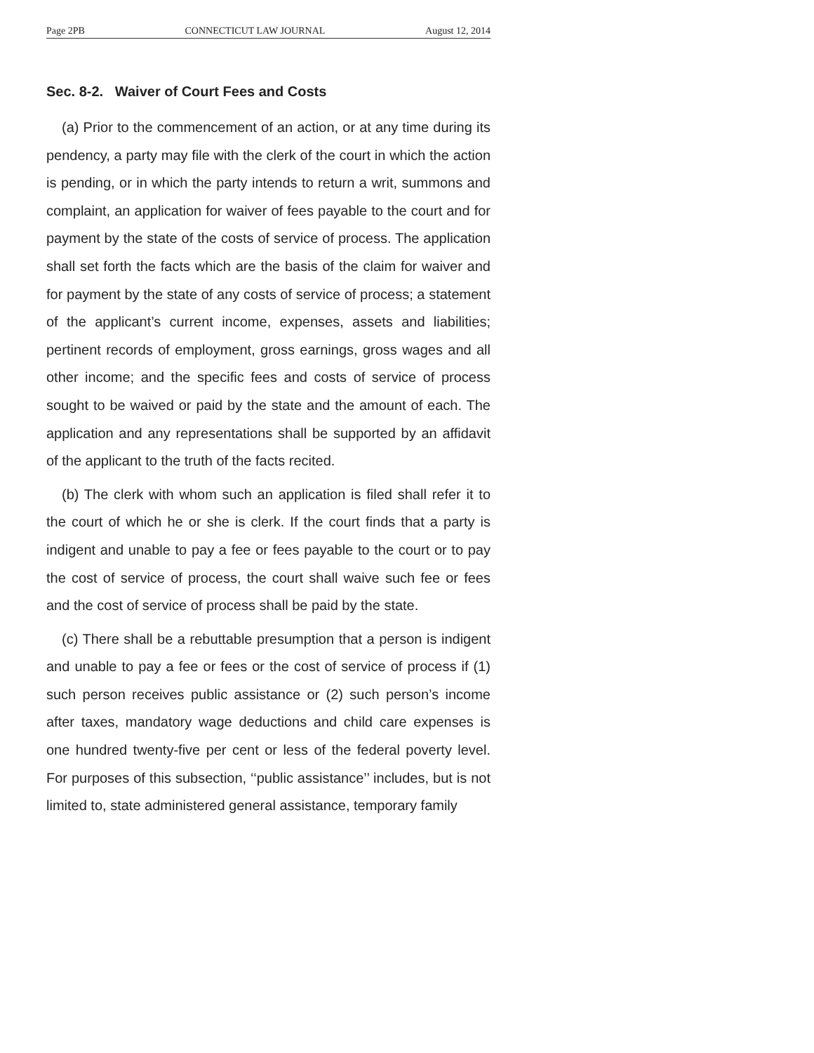Page 2PB CONNECTICUT LAW JOURNAL August 12, 2014
Sec. 8-2. Waiver of Court Fees and Costs
(a) Prior to the commencement of an action, or at any time during its pendency, a party may file with the clerk of the court in which the action is pending, or in which the party intends to return a writ, summons and complaint, an application for waiver of fees payable to the court and for payment by the state of the costs of service of process. The application shall set forth the facts which are the basis of the claim for waiver and for payment by the state of any costs of service of process; a statement of the applicant’s current income, expenses, assets and liabilities; pertinent records of employment, gross earnings, gross wages and all other income; and the specific fees and costs of service of process sought to be waived or paid by the state and the amount of each. The application and any representations shall be supported by an affidavit of the applicant to the truth of the facts recited.
(b) The clerk with whom such an application is filed shall refer it to the court of which he or she is clerk. If the court finds that a party is indigent and unable to pay a fee or fees payable to the court or to pay the cost of service of process, the court shall waive such fee or fees and the cost of service of process shall be paid by the state.
(c) There shall be a rebuttable presumption that a person is indigent and unable to pay a fee or fees or the cost of service of process if (1) such person receives public assistance or (2) such person’s income after taxes, mandatory wage deductions and child care expenses is one hundred twenty-five per cent or less of the federal poverty level. For purposes of this subsection, ‘‘public assistance’’ includes, but is not limited to, state administered general assistance, temporary family